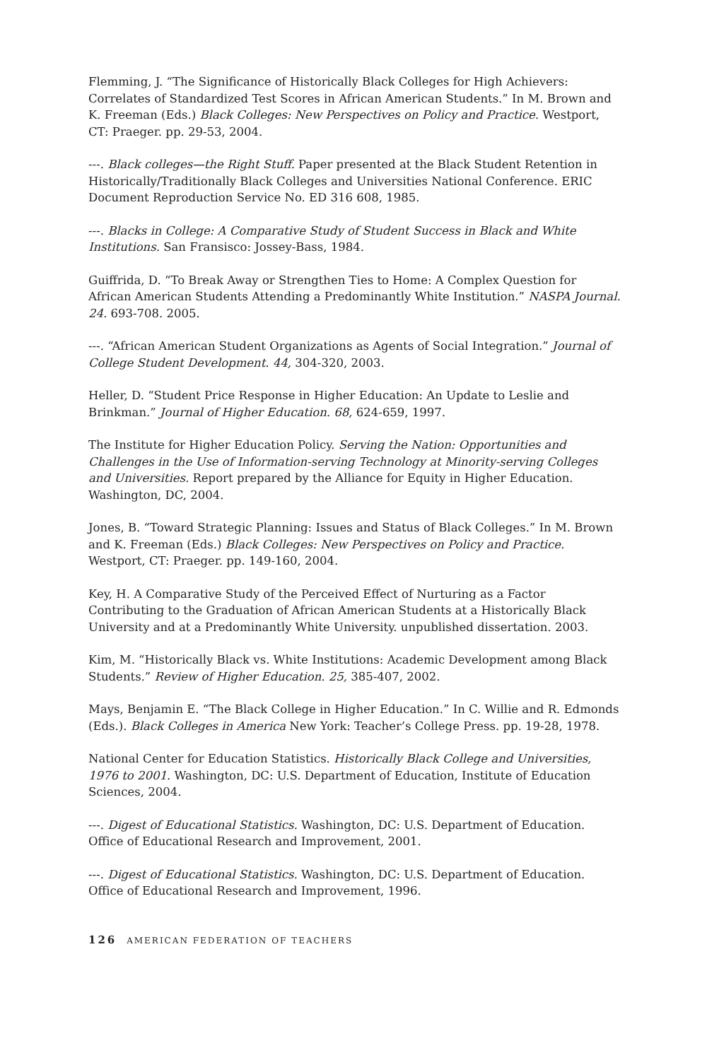Flemming, J. “The Significance of Historically Black Colleges for High Achievers: Correlates of Standardized Test Scores in African American Students.” In M. Brown and K. Freeman (Eds.) Black Colleges: New Perspectives on Policy and Practice. Westport, CT: Praeger. pp. 29-53, 2004.
---. Black colleges—the Right Stuff. Paper presented at the Black Student Retention in Historically/Traditionally Black Colleges and Universities National Conference. ERIC Document Reproduction Service No. ED 316 608, 1985.
---. Blacks in College: A Comparative Study of Student Success in Black and White Institutions. San Fransisco: Jossey-Bass, 1984.
Guiffrida, D. “To Break Away or Strengthen Ties to Home: A Complex Question for African American Students Attending a Predominantly White Institution.” NASPA Journal. 24. 693-708. 2005.
---. “African American Student Organizations as Agents of Social Integration.” Journal of College Student Development. 44, 304-320, 2003.
Heller, D. “Student Price Response in Higher Education: An Update to Leslie and Brinkman.” Journal of Higher Education. 68, 624-659, 1997.
The Institute for Higher Education Policy. Serving the Nation: Opportunities and Challenges in the Use of Information-serving Technology at Minority-serving Colleges and Universities. Report prepared by the Alliance for Equity in Higher Education. Washington, DC, 2004.
Jones, B. “Toward Strategic Planning: Issues and Status of Black Colleges.” In M. Brown and K. Freeman (Eds.) Black Colleges: New Perspectives on Policy and Practice. Westport, CT: Praeger. pp. 149-160, 2004.
Key, H. A Comparative Study of the Perceived Effect of Nurturing as a Factor Contributing to the Graduation of African American Students at a Historically Black University and at a Predominantly White University. unpublished dissertation. 2003.
Kim, M. “Historically Black vs. White Institutions: Academic Development among Black Students.” Review of Higher Education. 25, 385-407, 2002.
Mays, Benjamin E. “The Black College in Higher Education.” In C. Willie and R. Edmonds (Eds.). Black Colleges in America New York: Teacher’s College Press. pp. 19-28, 1978.
National Center for Education Statistics. Historically Black College and Universities, 1976 to 2001. Washington, DC: U.S. Department of Education, Institute of Education Sciences, 2004.
---. Digest of Educational Statistics. Washington, DC: U.S. Department of Education. Office of Educational Research and Improvement, 2001.
---. Digest of Educational Statistics. Washington, DC: U.S. Department of Education. Office of Educational Research and Improvement, 1996.
126 AMERICAN FEDERATION OF TEACHERS